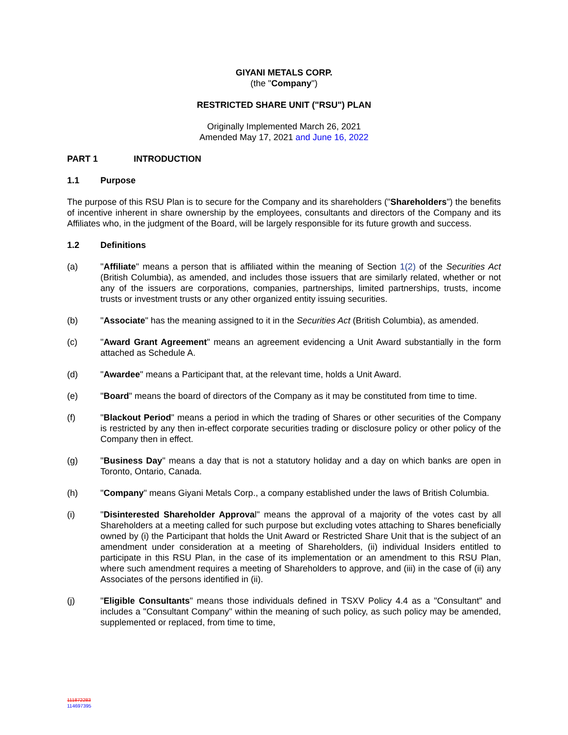GIYANI METALS CORP.
(the "Company")
RESTRICTED SHARE UNIT ("RSU") PLAN
Originally Implemented March 26, 2021
Amended May 17, 2021 and June 16, 2022
PART 1 INTRODUCTION
1.1 Purpose
The purpose of this RSU Plan is to secure for the Company and its shareholders ("Shareholders") the benefits of incentive inherent in share ownership by the employees, consultants and directors of the Company and its Affiliates who, in the judgment of the Board, will be largely responsible for its future growth and success.
1.2 Definitions
(a) "Affiliate" means a person that is affiliated within the meaning of Section 1(2) of the Securities Act (British Columbia), as amended, and includes those issuers that are similarly related, whether or not any of the issuers are corporations, companies, partnerships, limited partnerships, trusts, income trusts or investment trusts or any other organized entity issuing securities.
(b) "Associate" has the meaning assigned to it in the Securities Act (British Columbia), as amended.
(c) "Award Grant Agreement" means an agreement evidencing a Unit Award substantially in the form attached as Schedule A.
(d) "Awardee" means a Participant that, at the relevant time, holds a Unit Award.
(e) "Board" means the board of directors of the Company as it may be constituted from time to time.
(f) "Blackout Period" means a period in which the trading of Shares or other securities of the Company is restricted by any then in-effect corporate securities trading or disclosure policy or other policy of the Company then in effect.
(g) "Business Day" means a day that is not a statutory holiday and a day on which banks are open in Toronto, Ontario, Canada.
(h) "Company" means Giyani Metals Corp., a company established under the laws of British Columbia.
(i) "Disinterested Shareholder Approval" means the approval of a majority of the votes cast by all Shareholders at a meeting called for such purpose but excluding votes attaching to Shares beneficially owned by (i) the Participant that holds the Unit Award or Restricted Share Unit that is the subject of an amendment under consideration at a meeting of Shareholders, (ii) individual Insiders entitled to participate in this RSU Plan, in the case of its implementation or an amendment to this RSU Plan, where such amendment requires a meeting of Shareholders to approve, and (iii) in the case of (ii) any Associates of the persons identified in (ii).
(j) "Eligible Consultants" means those individuals defined in TSXV Policy 4.4 as a "Consultant" and includes a "Consultant Company" within the meaning of such policy, as such policy may be amended, supplemented or replaced, from time to time,
111872283
114697395